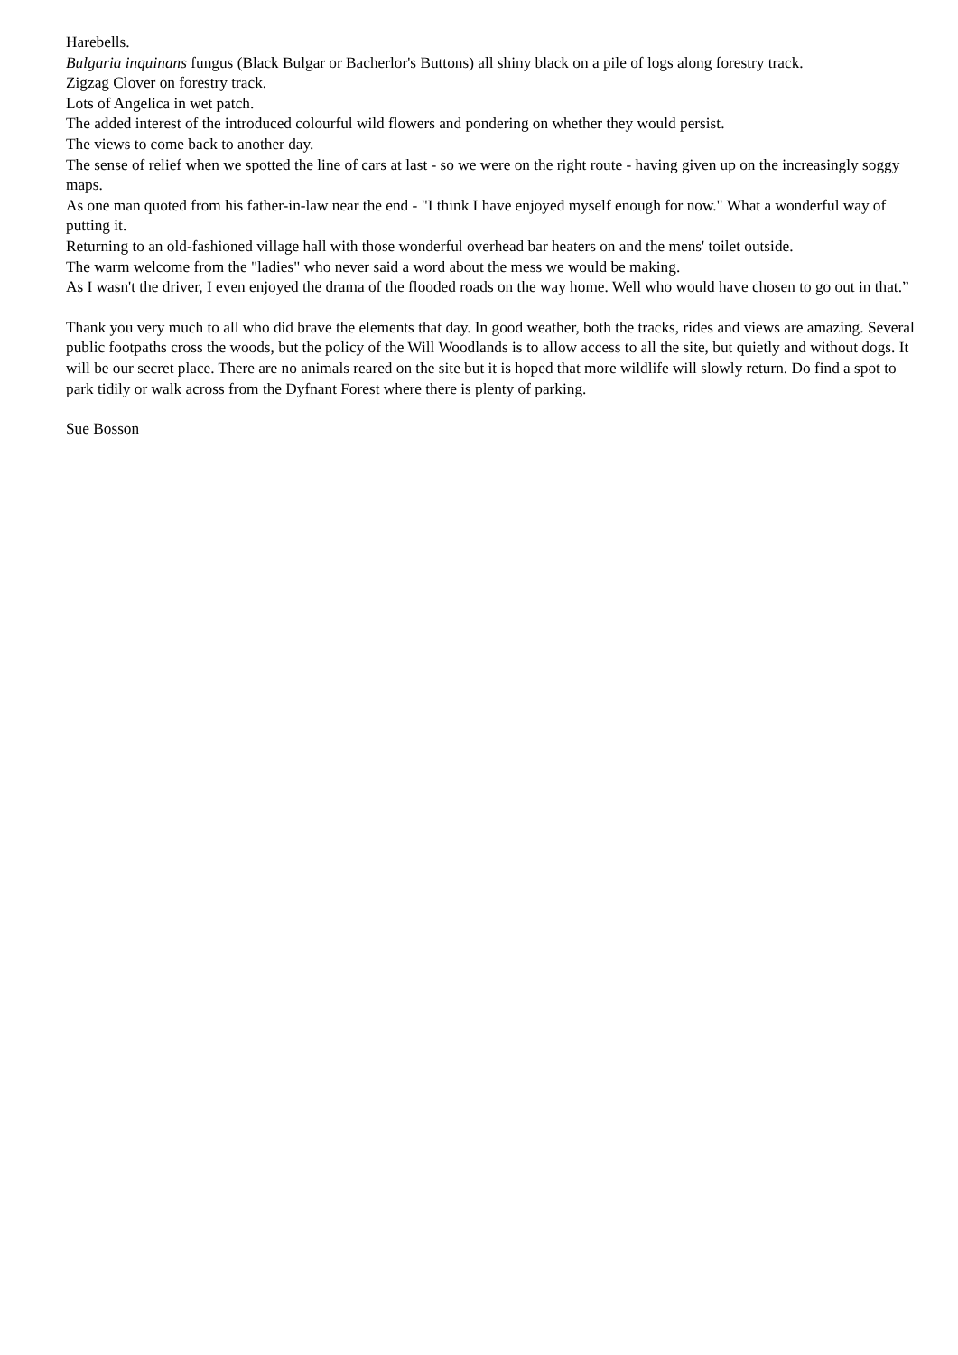Harebells.
Bulgaria inquinans fungus (Black Bulgar or Bacherlor's Buttons) all shiny black on a pile of logs along forestry track.
Zigzag Clover on forestry track.
Lots of Angelica in wet patch.
The added interest of the introduced colourful wild flowers and pondering on whether they would persist.
The views to come back to another day.
The sense of relief when we spotted the line of cars at last - so we were on the right route - having given up on the increasingly soggy maps.
As one man quoted from his father-in-law near the end - "I think I have enjoyed myself enough for now." What a wonderful way of putting it.
Returning to an old-fashioned village hall with those wonderful overhead bar heaters on and the mens' toilet outside.
The warm welcome from the "ladies" who never said a word about the mess we would be making.
As I wasn't the driver, I even enjoyed the drama of the flooded roads on the way home. Well who would have chosen to go out in that.”
Thank you very much to all who did brave the elements that day. In good weather, both the tracks, rides and views are amazing. Several public footpaths cross the woods, but the policy of the Will Woodlands is to allow access to all the site, but quietly and without dogs. It will be our secret place. There are no animals reared on the site but it is hoped that more wildlife will slowly return. Do find a spot to park tidily or walk across from the Dyfnant Forest where there is plenty of parking.
Sue Bosson